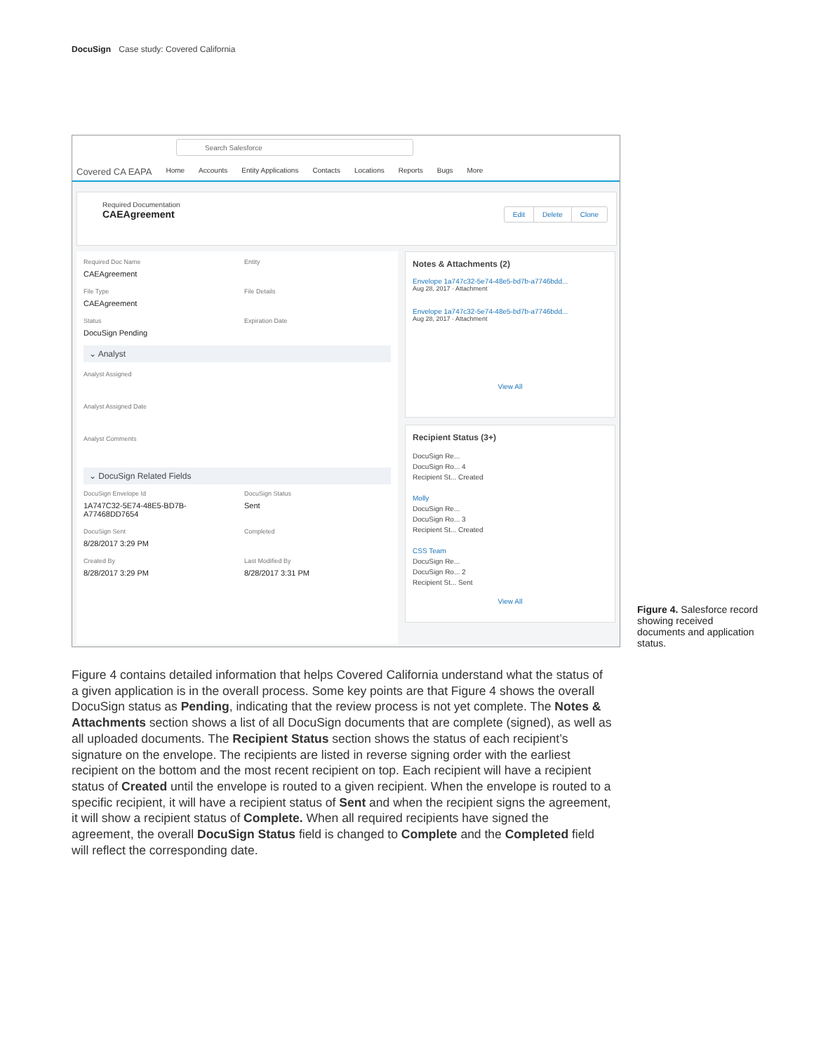DocuSign Case study: Covered California
Search Salesforce
Covered CA EAPA Home Accounts Entity Applications Contacts Locations Reports Bugs More
Required Documentation
CAEAgreement
Edit Delete Clone
Required Doc Name
CAEAgreement
Entity
File Type
CAEAgreement
File Details
Status
DocuSign Pending
Expiration Date
⌄ Analyst
Analyst Assigned
Analyst Assigned Date
Analyst Comments
⌄ DocuSign Related Fields
DocuSign Envelope Id
1A747C32-5E74-48E5-BD7B-A77468DD7654
DocuSign Status
Sent
DocuSign Sent
8/28/2017 3:29 PM
Completed
Created By
8/28/2017 3:29 PM
Last Modified By
8/28/2017 3:31 PM
Notes & Attachments (2)
Envelope 1a747c32-5e74-48e5-bd7b-a7746bdd...
Aug 28, 2017 · Attachment
Envelope 1a747c32-5e74-48e5-bd7b-a7746bdd...
Aug 28, 2017 · Attachment
View All
Recipient Status (3+)
DocuSign Re...
DocuSign Ro... 4
Recipient St... Created
Molly
DocuSign Re...
DocuSign Ro... 3
Recipient St... Created
CSS Team
DocuSign Re...
DocuSign Ro... 2
Recipient St... Sent
View All
Figure 4. Salesforce record showing received documents and application status.
Figure 4 contains detailed information that helps Covered California understand what the status of a given application is in the overall process. Some key points are that Figure 4 shows the overall DocuSign status as Pending, indicating that the review process is not yet complete. The Notes & Attachments section shows a list of all DocuSign documents that are complete (signed), as well as all uploaded documents. The Recipient Status section shows the status of each recipient’s signature on the envelope. The recipients are listed in reverse signing order with the earliest recipient on the bottom and the most recent recipient on top. Each recipient will have a recipient status of Created until the envelope is routed to a given recipient. When the envelope is routed to a specific recipient, it will have a recipient status of Sent and when the recipient signs the agreement, it will show a recipient status of Complete. When all required recipients have signed the agreement, the overall DocuSign Status field is changed to Complete and the Completed field will reflect the corresponding date.